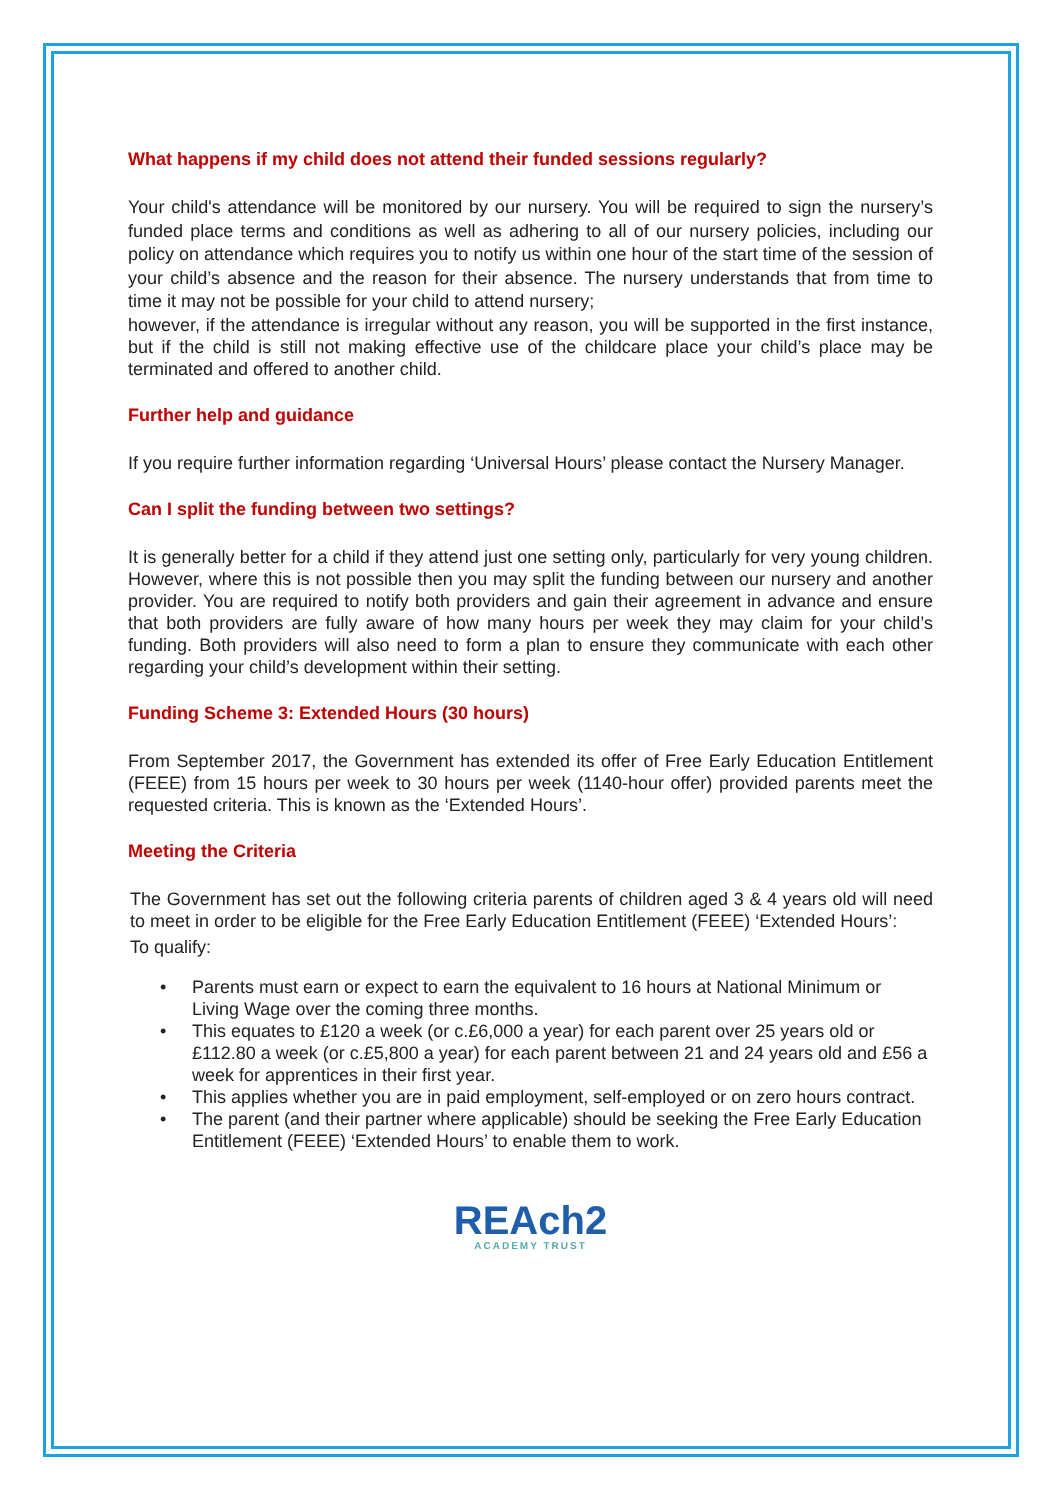What happens if my child does not attend their funded sessions regularly?
Your child's attendance will be monitored by our nursery. You will be required to sign the nursery’s funded place terms and conditions as well as adhering to all of our nursery policies, including our policy on attendance which requires you to notify us within one hour of the start time of the session of your child’s absence and the reason for their absence. The nursery understands that from time to time it may not be possible for your child to attend nursery;
however, if the attendance is irregular without any reason, you will be supported in the first instance, but if the child is still not making effective use of the childcare place your child’s place may be terminated and offered to another child.
Further help and guidance
If you require further information regarding ‘Universal Hours’ please contact the Nursery Manager.
Can I split the funding between two settings?
It is generally better for a child if they attend just one setting only, particularly for very young children. However, where this is not possible then you may split the funding between our nursery and another provider. You are required to notify both providers and gain their agreement in advance and ensure that both providers are fully aware of how many hours per week they may claim for your child’s funding. Both providers will also need to form a plan to ensure they communicate with each other regarding your child’s development within their setting.
Funding Scheme 3: Extended Hours (30 hours)
From September 2017, the Government has extended its offer of Free Early Education Entitlement (FEEE) from 15 hours per week to 30 hours per week (1140-hour offer) provided parents meet the requested criteria. This is known as the ‘Extended Hours’.
Meeting the Criteria
The Government has set out the following criteria parents of children aged 3 & 4 years old will need to meet in order to be eligible for the Free Early Education Entitlement (FEEE) ‘Extended Hours’:
To qualify:
• Parents must earn or expect to earn the equivalent to 16 hours at National Minimum or Living Wage over the coming three months.
• This equates to £120 a week (or c.£6,000 a year) for each parent over 25 years old or £112.80 a week (or c.£5,800 a year) for each parent between 21 and 24 years old and £56 a week for apprentices in their first year.
• This applies whether you are in paid employment, self-employed or on zero hours contract.
• The parent (and their partner where applicable) should be seeking the Free Early Education
Entitlement (FEEE) ‘Extended Hours’ to enable them to work.
REAch2
ACADEMY TRUST